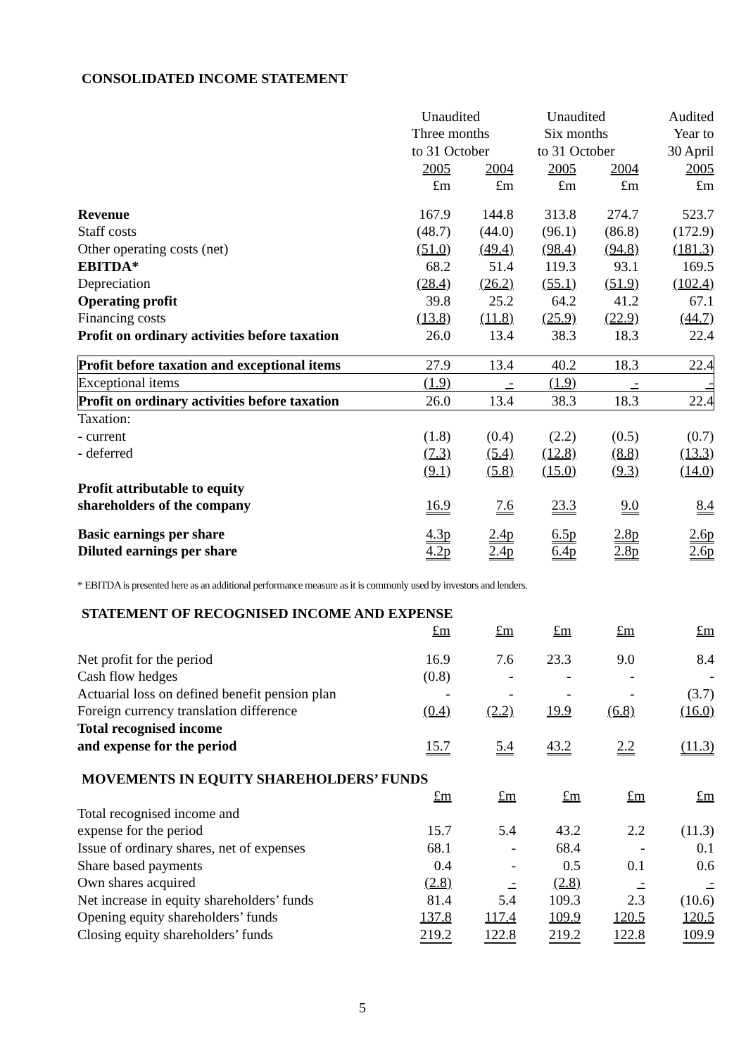CONSOLIDATED INCOME STATEMENT
| | Unaudited | | Unaudited | | Audited |
| | Three months | | Six months | | Year to |
| | to 31 October | | to 31 October | | 30 April |
| | 2005 | 2004 | 2005 | 2004 | 2005 |
| | £m | £m | £m | £m | £m |
| Revenue | 167.9 | 144.8 | 313.8 | 274.7 | 523.7 |
| Staff costs | (48.7) | (44.0) | (96.1) | (86.8) | (172.9) |
| Other operating costs (net) | (51.0) | (49.4) | (98.4) | (94.8) | (181.3) |
| EBITDA* | 68.2 | 51.4 | 119.3 | 93.1 | 169.5 |
| Depreciation | (28.4) | (26.2) | (55.1) | (51.9) | (102.4) |
| Operating profit | 39.8 | 25.2 | 64.2 | 41.2 | 67.1 |
| Financing costs | (13.8) | (11.8) | (25.9) | (22.9) | (44.7) |
| Profit on ordinary activities before taxation | 26.0 | 13.4 | 38.3 | 18.3 | 22.4 |
| Profit before taxation and exceptional items | 27.9 | 13.4 | 40.2 | 18.3 | 22.4 |
| Exceptional items | (1.9) | - | (1.9) | - | - |
| Profit on ordinary activities before taxation | 26.0 | 13.4 | 38.3 | 18.3 | 22.4 |
| Taxation: | | | | | |
| - current | (1.8) | (0.4) | (2.2) | (0.5) | (0.7) |
| - deferred | (7.3) | (5.4) | (12.8) | (8.8) | (13.3) |
| | (9.1) | (5.8) | (15.0) | (9.3) | (14.0) |
| Profit attributable to equity | | | | | |
| shareholders of the company | 16.9 | 7.6 | 23.3 | 9.0 | 8.4 |
| Basic earnings per share | 4.3p | 2.4p | 6.5p | 2.8p | 2.6p |
| Diluted earnings per share | 4.2p | 2.4p | 6.4p | 2.8p | 2.6p |
* EBITDA is presented here as an additional performance measure as it is commonly used by investors and lenders.
STATEMENT OF RECOGNISED INCOME AND EXPENSE
| | £m | £m | £m | £m | £m |
| Net profit for the period | 16.9 | 7.6 | 23.3 | 9.0 | 8.4 |
| Cash flow hedges | (0.8) | - | - | - | - |
| Actuarial loss on defined benefit pension plan | - | - | - | - | (3.7) |
| Foreign currency translation difference | (0.4) | (2.2) | 19.9 | (6.8) | (16.0) |
| Total recognised income | | | | | |
| and expense for the period | 15.7 | 5.4 | 43.2 | 2.2 | (11.3) |
MOVEMENTS IN EQUITY SHAREHOLDERS’ FUNDS
| | £m | £m | £m | £m | £m |
| Total recognised income and | | | | | |
| expense for the period | 15.7 | 5.4 | 43.2 | 2.2 | (11.3) |
| Issue of ordinary shares, net of expenses | 68.1 | - | 68.4 | - | 0.1 |
| Share based payments | 0.4 | - | 0.5 | 0.1 | 0.6 |
| Own shares acquired | (2.8) | - | (2.8) | - | - |
| Net increase in equity shareholders’ funds | 81.4 | 5.4 | 109.3 | 2.3 | (10.6) |
| Opening equity shareholders’ funds | 137.8 | 117.4 | 109.9 | 120.5 | 120.5 |
| Closing equity shareholders’ funds | 219.2 | 122.8 | 219.2 | 122.8 | 109.9 |
5